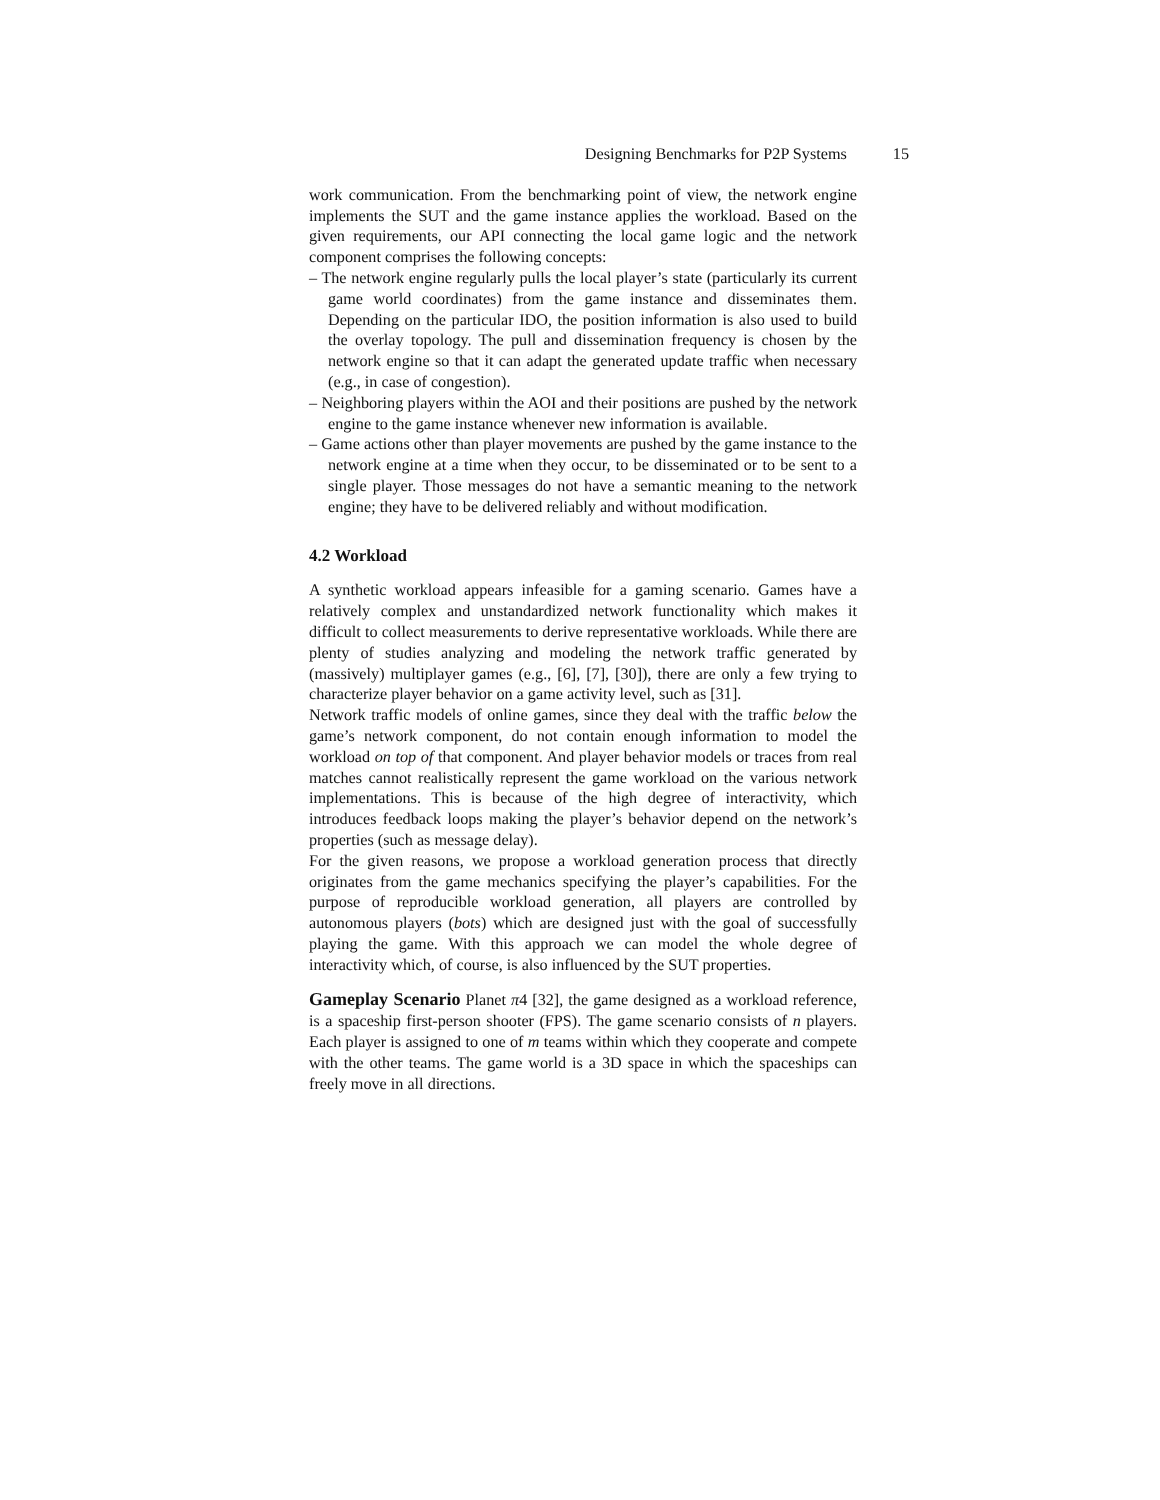Designing Benchmarks for P2P Systems 15
work communication. From the benchmarking point of view, the network engine implements the SUT and the game instance applies the workload. Based on the given requirements, our API connecting the local game logic and the network component comprises the following concepts:
– The network engine regularly pulls the local player’s state (particularly its current game world coordinates) from the game instance and disseminates them. Depending on the particular IDO, the position information is also used to build the overlay topology. The pull and dissemination frequency is chosen by the network engine so that it can adapt the generated update traffic when necessary (e.g., in case of congestion).
– Neighboring players within the AOI and their positions are pushed by the network engine to the game instance whenever new information is available.
– Game actions other than player movements are pushed by the game instance to the network engine at a time when they occur, to be disseminated or to be sent to a single player. Those messages do not have a semantic meaning to the network engine; they have to be delivered reliably and without modification.
4.2 Workload
A synthetic workload appears infeasible for a gaming scenario. Games have a relatively complex and unstandardized network functionality which makes it difficult to collect measurements to derive representative workloads. While there are plenty of studies analyzing and modeling the network traffic generated by (massively) multiplayer games (e.g., [6], [7], [30]), there are only a few trying to characterize player behavior on a game activity level, such as [31].
Network traffic models of online games, since they deal with the traffic below the game’s network component, do not contain enough information to model the workload on top of that component. And player behavior models or traces from real matches cannot realistically represent the game workload on the various network implementations. This is because of the high degree of interactivity, which introduces feedback loops making the player’s behavior depend on the network’s properties (such as message delay).
For the given reasons, we propose a workload generation process that directly originates from the game mechanics specifying the player’s capabilities. For the purpose of reproducible workload generation, all players are controlled by autonomous players (bots) which are designed just with the goal of successfully playing the game. With this approach we can model the whole degree of interactivity which, of course, is also influenced by the SUT properties.
Gameplay Scenario Planet π4 [32], the game designed as a workload reference, is a spaceship first-person shooter (FPS). The game scenario consists of n players. Each player is assigned to one of m teams within which they cooperate and compete with the other teams. The game world is a 3D space in which the spaceships can freely move in all directions.